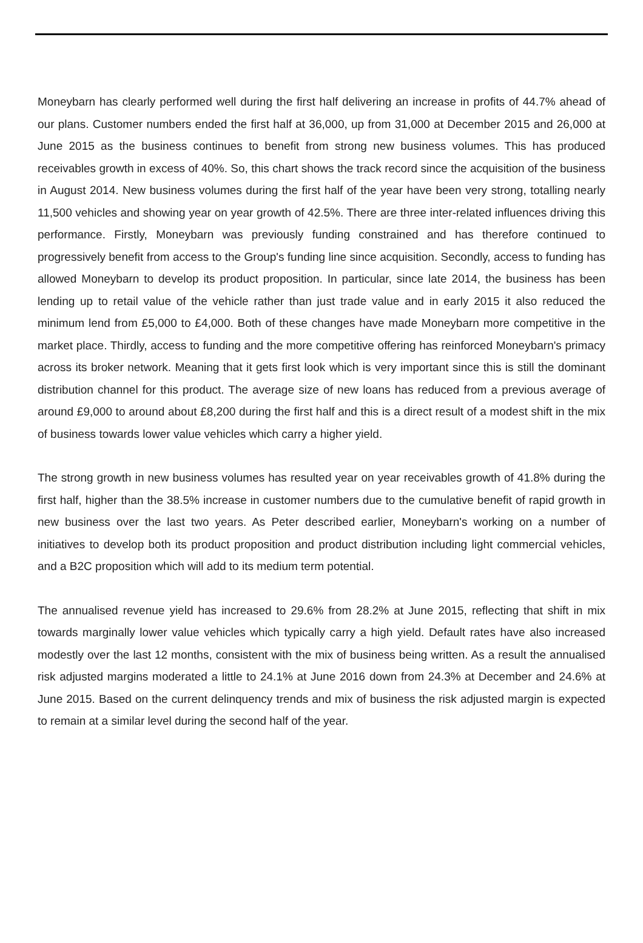Moneybarn has clearly performed well during the first half delivering an increase in profits of 44.7% ahead of our plans. Customer numbers ended the first half at 36,000, up from 31,000 at December 2015 and 26,000 at June 2015 as the business continues to benefit from strong new business volumes. This has produced receivables growth in excess of 40%. So, this chart shows the track record since the acquisition of the business in August 2014. New business volumes during the first half of the year have been very strong, totalling nearly 11,500 vehicles and showing year on year growth of 42.5%. There are three inter-related influences driving this performance. Firstly, Moneybarn was previously funding constrained and has therefore continued to progressively benefit from access to the Group's funding line since acquisition. Secondly, access to funding has allowed Moneybarn to develop its product proposition. In particular, since late 2014, the business has been lending up to retail value of the vehicle rather than just trade value and in early 2015 it also reduced the minimum lend from £5,000 to £4,000. Both of these changes have made Moneybarn more competitive in the market place. Thirdly, access to funding and the more competitive offering has reinforced Moneybarn's primacy across its broker network. Meaning that it gets first look which is very important since this is still the dominant distribution channel for this product. The average size of new loans has reduced from a previous average of around £9,000 to around about £8,200 during the first half and this is a direct result of a modest shift in the mix of business towards lower value vehicles which carry a higher yield.
The strong growth in new business volumes has resulted year on year receivables growth of 41.8% during the first half, higher than the 38.5% increase in customer numbers due to the cumulative benefit of rapid growth in new business over the last two years. As Peter described earlier, Moneybarn's working on a number of initiatives to develop both its product proposition and product distribution including light commercial vehicles, and a B2C proposition which will add to its medium term potential.
The annualised revenue yield has increased to 29.6% from 28.2% at June 2015, reflecting that shift in mix towards marginally lower value vehicles which typically carry a high yield. Default rates have also increased modestly over the last 12 months, consistent with the mix of business being written. As a result the annualised risk adjusted margins moderated a little to 24.1% at June 2016 down from 24.3% at December and 24.6% at June 2015. Based on the current delinquency trends and mix of business the risk adjusted margin is expected to remain at a similar level during the second half of the year.